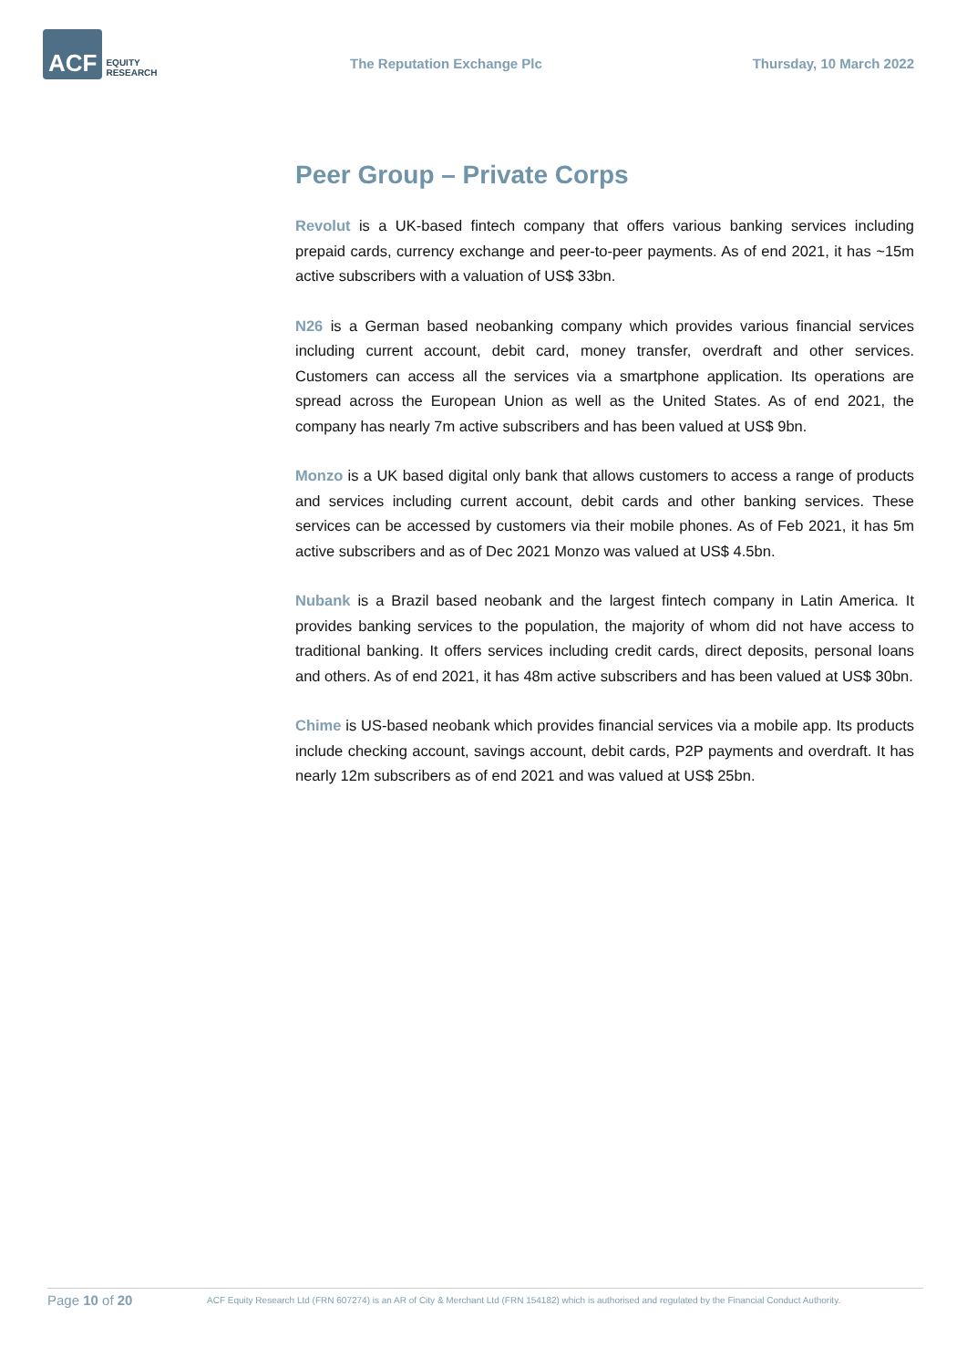ACF EQUITY
RESEARCH
The Reputation Exchange Plc Thursday, 10 March 2022
Peer Group – Private Corps
Revolut is a UK-based fintech company that offers various banking services including prepaid cards, currency exchange and peer-to-peer payments. As of end 2021, it has ~15m active subscribers with a valuation of US$ 33bn.
N26 is a German based neobanking company which provides various financial services including current account, debit card, money transfer, overdraft and other services. Customers can access all the services via a smartphone application. Its operations are spread across the European Union as well as the United States. As of end 2021, the company has nearly 7m active subscribers and has been valued at US$ 9bn.
Monzo is a UK based digital only bank that allows customers to access a range of products and services including current account, debit cards and other banking services. These services can be accessed by customers via their mobile phones. As of Feb 2021, it has 5m active subscribers and as of Dec 2021 Monzo was valued at US$ 4.5bn.
Nubank is a Brazil based neobank and the largest fintech company in Latin America. It provides banking services to the population, the majority of whom did not have access to traditional banking. It offers services including credit cards, direct deposits, personal loans and others. As of end 2021, it has 48m active subscribers and has been valued at US$ 30bn.
Chime is US-based neobank which provides financial services via a mobile app. Its products include checking account, savings account, debit cards, P2P payments and overdraft. It has nearly 12m subscribers as of end 2021 and was valued at US$ 25bn.
Page 10 of 20
ACF Equity Research Ltd (FRN 607274) is an AR of City & Merchant Ltd (FRN 154182) which is authorised and regulated by the Financial Conduct Authority.